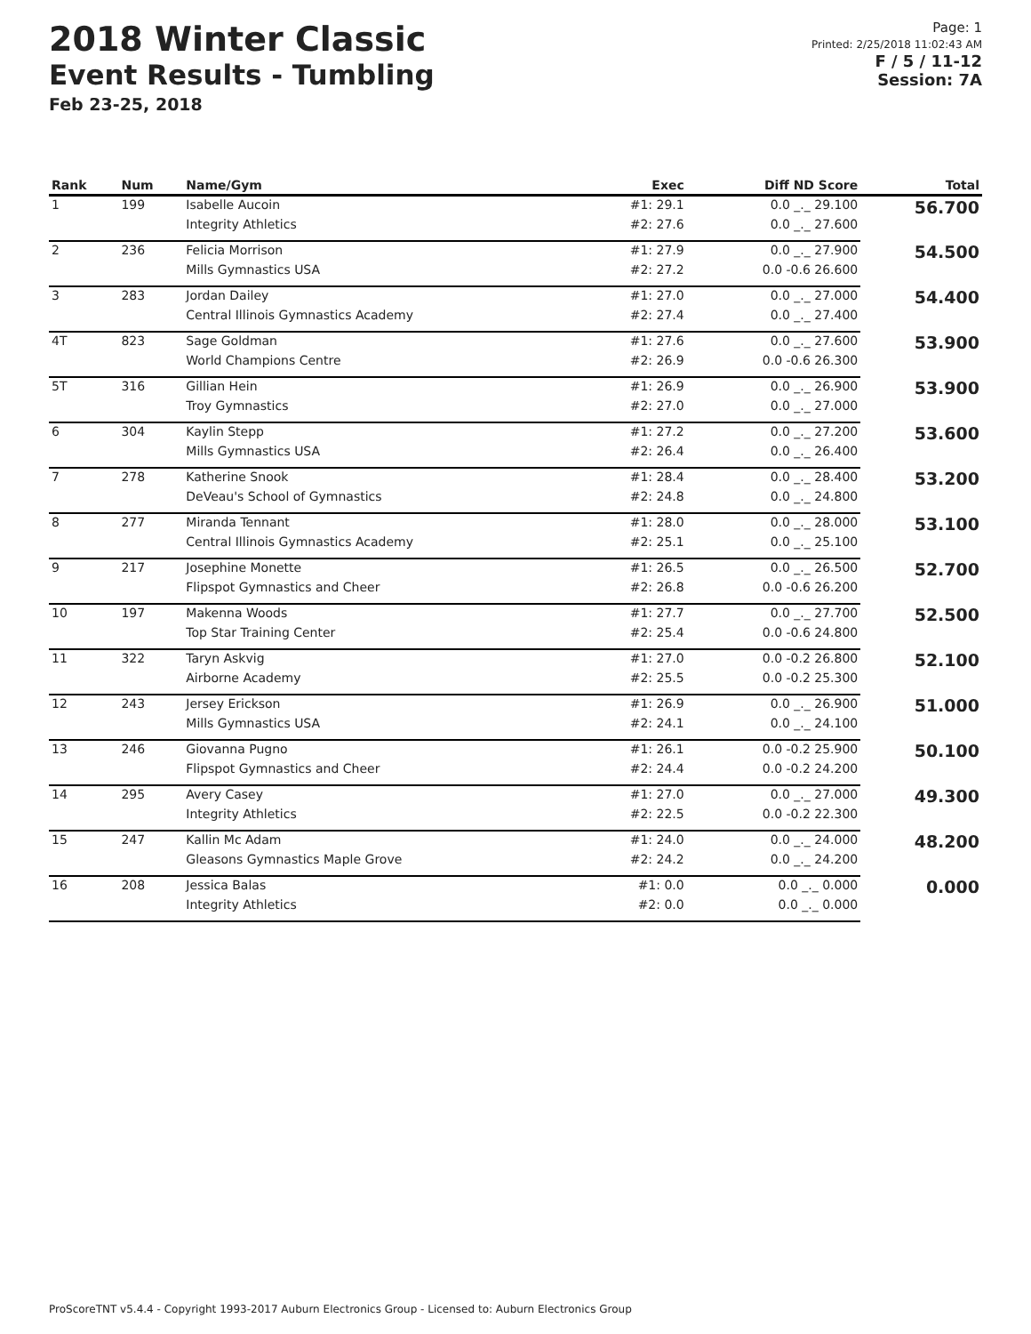2018 Winter Classic
Event Results - Tumbling
Feb 23-25, 2018
Page: 1
Printed: 2/25/2018 11:02:43 AM
F / 5 / 11-12
Session: 7A
| Rank | Num | Name/Gym | Exec | Diff ND Score | Total |
| --- | --- | --- | --- | --- | --- |
| 1 | 199 | Isabelle Aucoin | #1: 29.1 | 0.0 _._ 29.100 | 56.700 |
| | | Integrity Athletics | #2: 27.6 | 0.0 _._ 27.600 | |
| 2 | 236 | Felicia Morrison | #1: 27.9 | 0.0 _._ 27.900 | 54.500 |
| | | Mills Gymnastics USA | #2: 27.2 | 0.0 -0.6 26.600 | |
| 3 | 283 | Jordan Dailey | #1: 27.0 | 0.0 _._ 27.000 | 54.400 |
| | | Central Illinois Gymnastics Academy | #2: 27.4 | 0.0 _._ 27.400 | |
| 4T | 823 | Sage Goldman | #1: 27.6 | 0.0 _._ 27.600 | 53.900 |
| | | World Champions Centre | #2: 26.9 | 0.0 -0.6 26.300 | |
| 5T | 316 | Gillian Hein | #1: 26.9 | 0.0 _._ 26.900 | 53.900 |
| | | Troy Gymnastics | #2: 27.0 | 0.0 _._ 27.000 | |
| 6 | 304 | Kaylin Stepp | #1: 27.2 | 0.0 _._ 27.200 | 53.600 |
| | | Mills Gymnastics USA | #2: 26.4 | 0.0 _._ 26.400 | |
| 7 | 278 | Katherine Snook | #1: 28.4 | 0.0 _._ 28.400 | 53.200 |
| | | DeVeau's School of Gymnastics | #2: 24.8 | 0.0 _._ 24.800 | |
| 8 | 277 | Miranda Tennant | #1: 28.0 | 0.0 _._ 28.000 | 53.100 |
| | | Central Illinois Gymnastics Academy | #2: 25.1 | 0.0 _._ 25.100 | |
| 9 | 217 | Josephine Monette | #1: 26.5 | 0.0 _._ 26.500 | 52.700 |
| | | Flipspot Gymnastics and Cheer | #2: 26.8 | 0.0 -0.6 26.200 | |
| 10 | 197 | Makenna Woods | #1: 27.7 | 0.0 _._ 27.700 | 52.500 |
| | | Top Star Training Center | #2: 25.4 | 0.0 -0.6 24.800 | |
| 11 | 322 | Taryn Askvig | #1: 27.0 | 0.0 -0.2 26.800 | 52.100 |
| | | Airborne Academy | #2: 25.5 | 0.0 -0.2 25.300 | |
| 12 | 243 | Jersey Erickson | #1: 26.9 | 0.0 _._ 26.900 | 51.000 |
| | | Mills Gymnastics USA | #2: 24.1 | 0.0 _._ 24.100 | |
| 13 | 246 | Giovanna Pugno | #1: 26.1 | 0.0 -0.2 25.900 | 50.100 |
| | | Flipspot Gymnastics and Cheer | #2: 24.4 | 0.0 -0.2 24.200 | |
| 14 | 295 | Avery Casey | #1: 27.0 | 0.0 _._ 27.000 | 49.300 |
| | | Integrity Athletics | #2: 22.5 | 0.0 -0.2 22.300 | |
| 15 | 247 | Kallin Mc Adam | #1: 24.0 | 0.0 _._ 24.000 | 48.200 |
| | | Gleasons Gymnastics Maple Grove | #2: 24.2 | 0.0 _._ 24.200 | |
| 16 | 208 | Jessica Balas | #1: 0.0 | 0.0 _._ 0.000 | 0.000 |
| | | Integrity Athletics | #2: 0.0 | 0.0 _._ 0.000 | |
ProScoreTNT v5.4.4 - Copyright 1993-2017 Auburn Electronics Group - Licensed to: Auburn Electronics Group